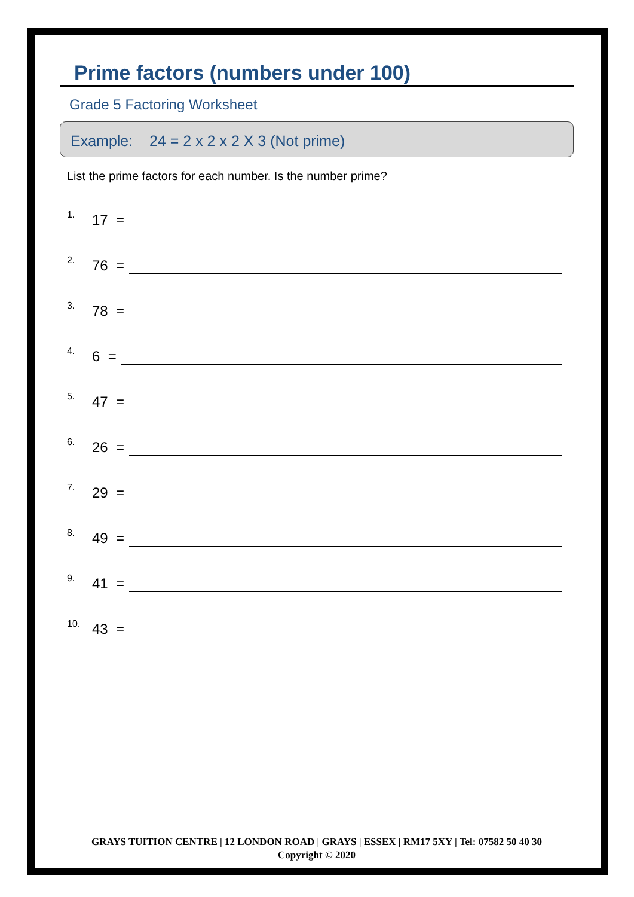Prime factors (numbers under 100)
Grade 5 Factoring Worksheet
Example: 24 = 2 x 2 x 2 X 3 (Not prime)
List the prime factors for each number. Is the number prime?
1. 17 =
2. 76 =
3. 78 =
4. 6 =
5. 47 =
6. 26 =
7. 29 =
8. 49 =
9. 41 =
10. 43 =
GRAYS TUITION CENTRE | 12 LONDON ROAD | GRAYS | ESSEX | RM17 5XY | Tel: 07582 50 40 30
Copyright © 2020